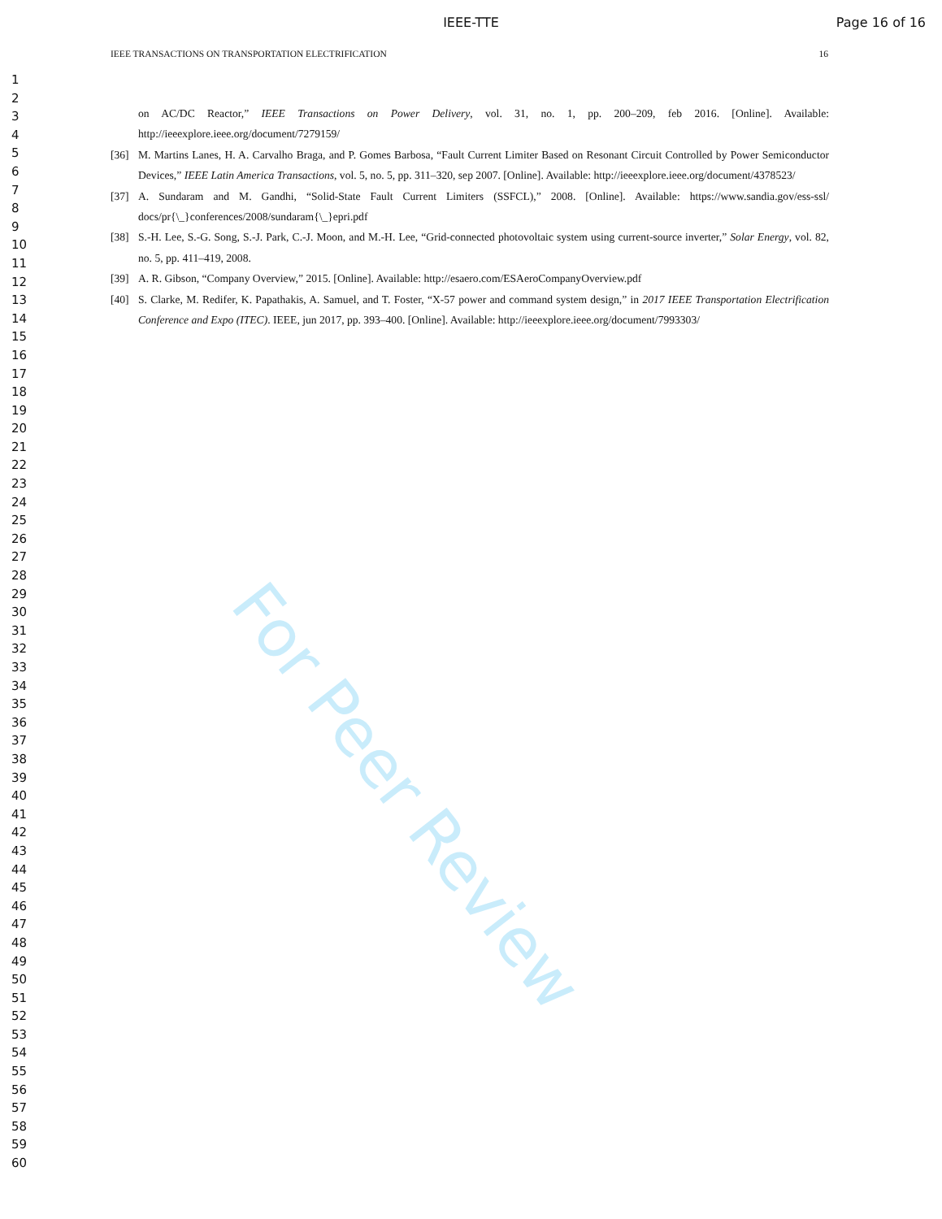IEEE-TTE Page 16 of 16
IEEE TRANSACTIONS ON TRANSPORTATION ELECTRIFICATION 16
1
2
3
4
5
6
7
8
9
10
11
12
13
14
15
16
17
18
19
20
21
22
23
24
25
26
27
28
29
30
31
32
33
34
35
36
37
38
39
40
41
42
43
44
45
46
47
48
49
50
51
52
53
54
55
56
57
58
59
60
on AC/DC Reactor,” IEEE Transactions on Power Delivery, vol. 31, no. 1, pp. 200–209, feb 2016. [Online]. Available: http://ieeexplore.ieee.org/document/7279159/
[36] M. Martins Lanes, H. A. Carvalho Braga, and P. Gomes Barbosa, “Fault Current Limiter Based on Resonant Circuit Controlled by Power Semiconductor Devices,” IEEE Latin America Transactions, vol. 5, no. 5, pp. 311–320, sep 2007. [Online]. Available: http://ieeexplore.ieee.org/document/4378523/
[37] A. Sundaram and M. Gandhi, “Solid-State Fault Current Limiters (SSFCL),” 2008. [Online]. Available: https://www.sandia.gov/ess-ssl/ docs/pr{\_}conferences/2008/sundaram{\_}epri.pdf
[38] S.-H. Lee, S.-G. Song, S.-J. Park, C.-J. Moon, and M.-H. Lee, “Grid-connected photovoltaic system using current-source inverter,” Solar Energy, vol. 82, no. 5, pp. 411–419, 2008.
[39] A. R. Gibson, “Company Overview,” 2015. [Online]. Available: http://esaero.com/ESAeroCompanyOverview.pdf
[40] S. Clarke, M. Redifer, K. Papathakis, A. Samuel, and T. Foster, “X-57 power and command system design,” in 2017 IEEE Transportation Electrification Conference and Expo (ITEC). IEEE, jun 2017, pp. 393–400. [Online]. Available: http://ieeexplore.ieee.org/document/7993303/
For Peer Review